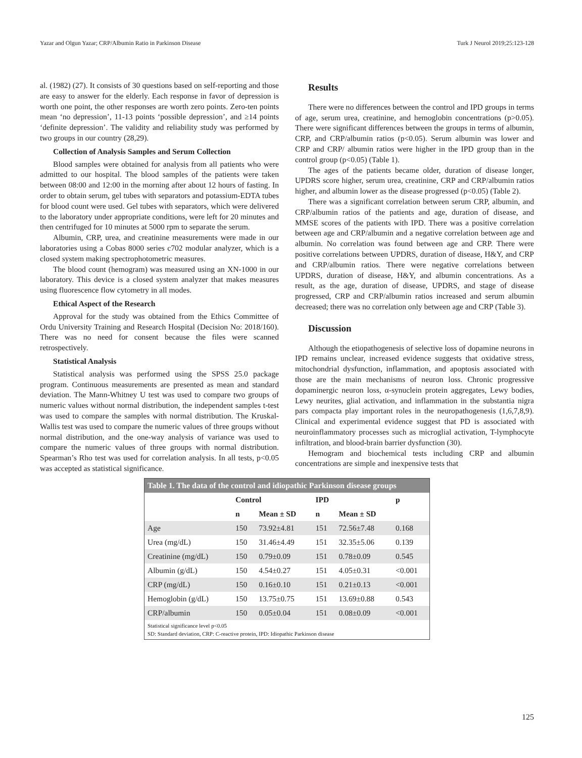Yazar and Olgun Yazar; CRP/Albumin Ratio in Parkinson Disease Turk J Neurol 2019;25:123-128
al. (1982) (27). It consists of 30 questions based on self-reporting and those are easy to answer for the elderly. Each response in favor of depression is worth one point, the other responses are worth zero points. Zero-ten points mean ‘no depression’, 11-13 points ‘possible depression’, and ≥14 points ‘definite depression’. The validity and reliability study was performed by two groups in our country (28,29).
Collection of Analysis Samples and Serum Collection
Blood samples were obtained for analysis from all patients who were admitted to our hospital. The blood samples of the patients were taken between 08:00 and 12:00 in the morning after about 12 hours of fasting. In order to obtain serum, gel tubes with separators and potassium-EDTA tubes for blood count were used. Gel tubes with separators, which were delivered to the laboratory under appropriate conditions, were left for 20 minutes and then centrifuged for 10 minutes at 5000 rpm to separate the serum.
Albumin, CRP, urea, and creatinine measurements were made in our laboratories using a Cobas 8000 series c702 modular analyzer, which is a closed system making spectrophotometric measures.
The blood count (hemogram) was measured using an XN-1000 in our laboratory. This device is a closed system analyzer that makes measures using fluorescence flow cytometry in all modes.
Ethical Aspect of the Research
Approval for the study was obtained from the Ethics Committee of Ordu University Training and Research Hospital (Decision No: 2018/160). There was no need for consent because the files were scanned retrospectively.
Statistical Analysis
Statistical analysis was performed using the SPSS 25.0 package program. Continuous measurements are presented as mean and standard deviation. The Mann-Whitney U test was used to compare two groups of numeric values without normal distribution, the independent samples t-test was used to compare the samples with normal distribution. The Kruskal-Wallis test was used to compare the numeric values of three groups without normal distribution, and the one-way analysis of variance was used to compare the numeric values of three groups with normal distribution. Spearman’s Rho test was used for correlation analysis. In all tests, p<0.05 was accepted as statistical significance.
Results
There were no differences between the control and IPD groups in terms of age, serum urea, creatinine, and hemoglobin concentrations (p>0.05). There were significant differences between the groups in terms of albumin, CRP, and CRP/albumin ratios (p<0.05). Serum albumin was lower and CRP and CRP/ albumin ratios were higher in the IPD group than in the control group (p<0.05) (Table 1).
The ages of the patients became older, duration of disease longer, UPDRS score higher, serum urea, creatinine, CRP and CRP/albumin ratios higher, and albumin lower as the disease progressed (p<0.05) (Table 2).
There was a significant correlation between serum CRP, albumin, and CRP/albumin ratios of the patients and age, duration of disease, and MMSE scores of the patients with IPD. There was a positive correlation between age and CRP/albumin and a negative correlation between age and albumin. No correlation was found between age and CRP. There were positive correlations between UPDRS, duration of disease, H&Y, and CRP and CRP/albumin ratios. There were negative correlations between UPDRS, duration of disease, H&Y, and albumin concentrations. As a result, as the age, duration of disease, UPDRS, and stage of disease progressed, CRP and CRP/albumin ratios increased and serum albumin decreased; there was no correlation only between age and CRP (Table 3).
Discussion
Although the etiopathogenesis of selective loss of dopamine neurons in IPD remains unclear, increased evidence suggests that oxidative stress, mitochondrial dysfunction, inflammation, and apoptosis associated with those are the main mechanisms of neuron loss. Chronic progressive dopaminergic neuron loss, α-synuclein protein aggregates, Lewy bodies, Lewy neurites, glial activation, and inflammation in the substantia nigra pars compacta play important roles in the neuropathogenesis (1,6,7,8,9). Clinical and experimental evidence suggest that PD is associated with neuroinflammatory processes such as microglial activation, T-lymphocyte infiltration, and blood-brain barrier dysfunction (30).
Hemogram and biochemical tests including CRP and albumin concentrations are simple and inexpensive tests that
| Table 1. The data of the control and idiopathic Parkinson disease groups | | | | | |
| | Control | | IPD | | p |
| | n | Mean ± SD | n | Mean ± SD | |
| Age | 150 | 73.92±4.81 | 151 | 72.56±7.48 | 0.168 |
| Urea (mg/dL) | 150 | 31.46±4.49 | 151 | 32.35±5.06 | 0.139 |
| Creatinine (mg/dL) | 150 | 0.79±0.09 | 151 | 0.78±0.09 | 0.545 |
| Albumin (g/dL) | 150 | 4.54±0.27 | 151 | 4.05±0.31 | <0.001 |
| CRP (mg/dL) | 150 | 0.16±0.10 | 151 | 0.21±0.13 | <0.001 |
| Hemoglobin (g/dL) | 150 | 13.75±0.75 | 151 | 13.69±0.88 | 0.543 |
| CRP/albumin | 150 | 0.05±0.04 | 151 | 0.08±0.09 | <0.001 |
| Statistical significance level p<0.05 SD: Standard deviation, CRP: C-reactive protein, IPD: Idiopathic Parkinson disease | | | | | |
125